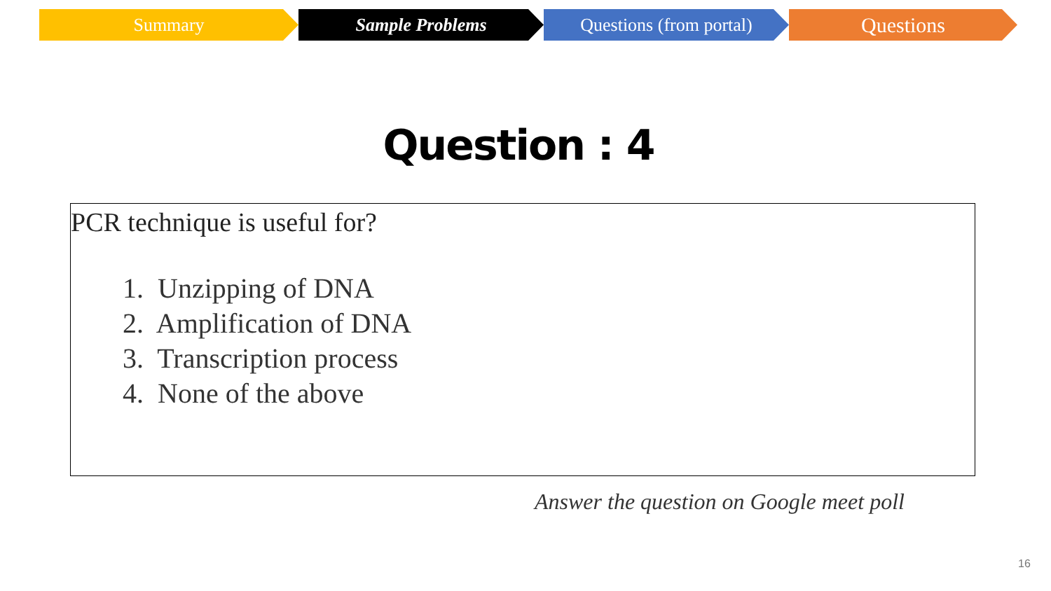Summary Sample Problems Questions (from portal)
Questions
Question : 4
PCR technique is useful for?
1. Unzipping of DNA
2. Amplification of DNA
3. Transcription process
4. None of the above
Answer the question on Google meet poll
16